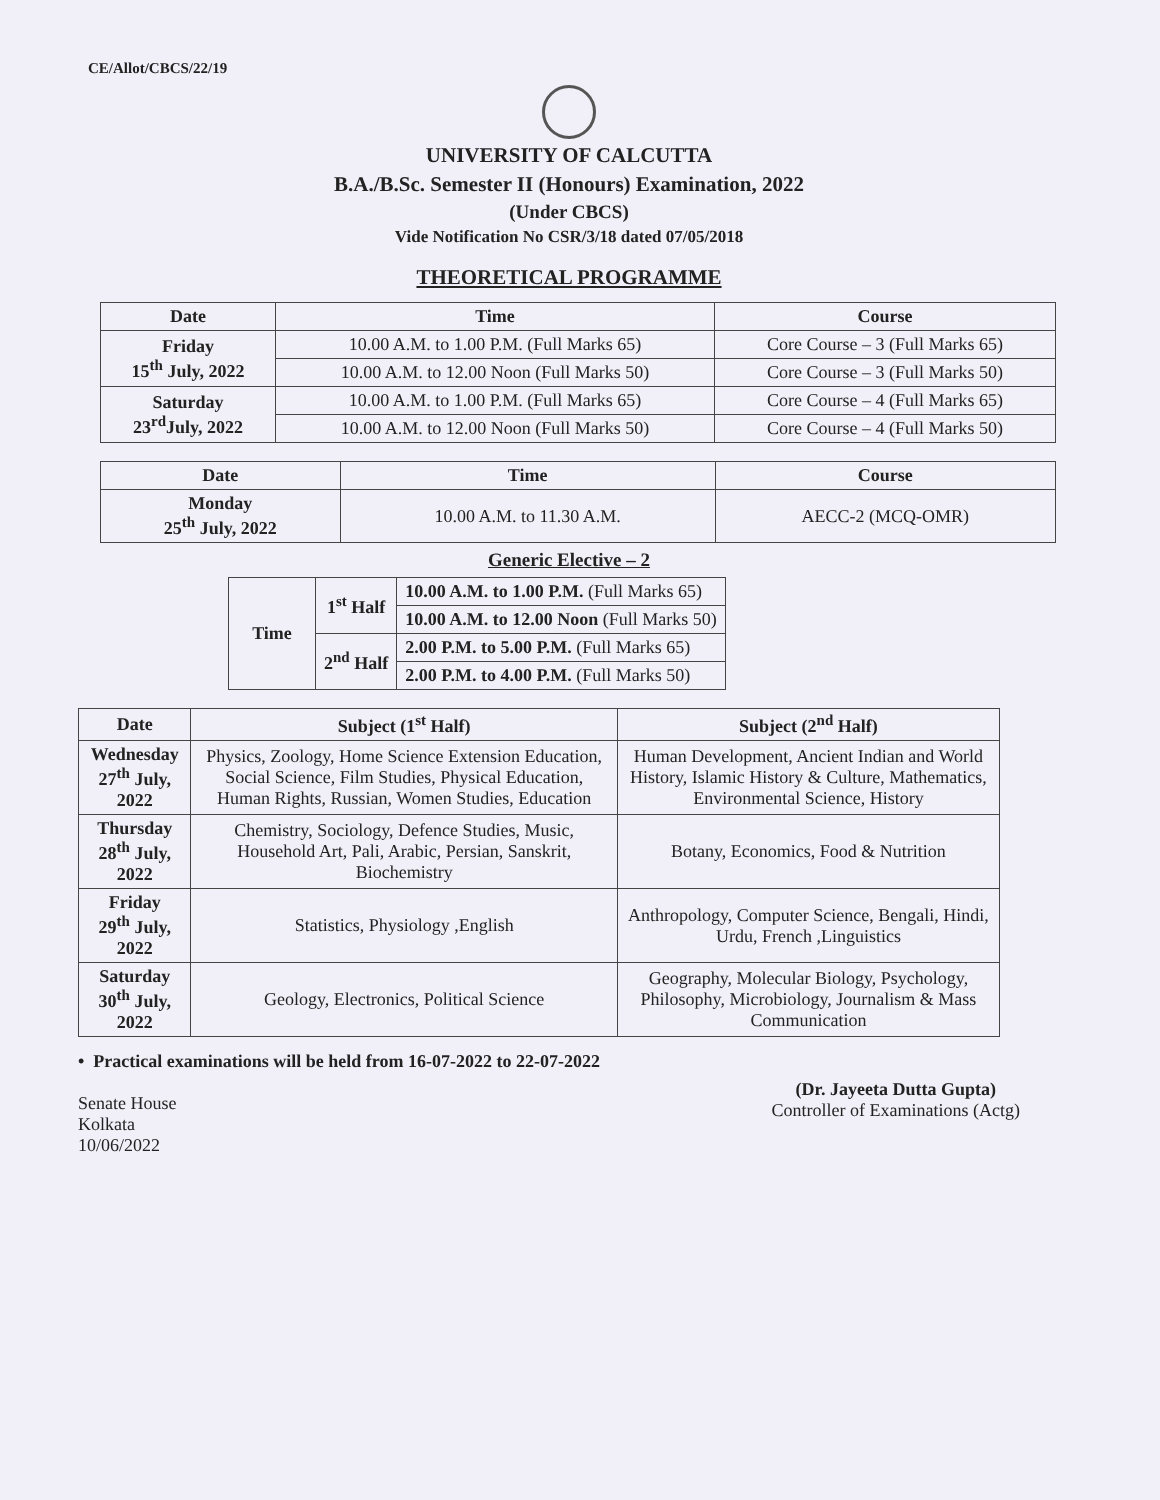CE/Allot/CBCS/22/19
UNIVERSITY OF CALCUTTA
B.A./B.Sc. Semester II (Honours) Examination, 2022
(Under CBCS)
Vide Notification No CSR/3/18 dated 07/05/2018
THEORETICAL PROGRAMME
| Date | Time | Course |
| --- | --- | --- |
| Friday 15<sup>th</sup> July, 2022 | 10.00 A.M. to 1.00 P.M. (Full Marks 65) | Core Course – 3 (Full Marks 65) |
| | 10.00 A.M. to 12.00 Noon (Full Marks 50) | Core Course – 3 (Full Marks 50) |
| Saturday 23<sup>rd</sup>July, 2022 | 10.00 A.M. to 1.00 P.M. (Full Marks 65) | Core Course – 4 (Full Marks 65) |
| | 10.00 A.M. to 12.00 Noon (Full Marks 50) | Core Course – 4 (Full Marks 50) |
| Date | Time | Course |
| --- | --- | --- |
| Monday 25<sup>th</sup> July, 2022 | 10.00 A.M. to 11.30 A.M. | AECC-2 (MCQ-OMR) |
Generic Elective – 2
| Time | 1<sup>st</sup> Half | 10.00 A.M. to 1.00 P.M. (Full Marks 65) |
| | | 10.00 A.M. to 12.00 Noon (Full Marks 50) |
| | 2<sup>nd</sup> Half | 2.00 P.M. to 5.00 P.M. (Full Marks 65) |
| | | 2.00 P.M. to 4.00 P.M. (Full Marks 50) |
| Date | Subject (1<sup>st</sup> Half) | Subject (2<sup>nd</sup> Half) |
| --- | --- | --- |
| Wednesday 27<sup>th</sup> July, 2022 | Physics, Zoology, Home Science Extension Education, Social Science, Film Studies, Physical Education, Human Rights, Russian, Women Studies, Education | Human Development, Ancient Indian and World History, Islamic History & Culture, Mathematics, Environmental Science, History |
| Thursday 28<sup>th</sup> July, 2022 | Chemistry, Sociology, Defence Studies, Music, Household Art, Pali, Arabic, Persian, Sanskrit, Biochemistry | Botany, Economics, Food & Nutrition |
| Friday 29<sup>th</sup> July, 2022 | Statistics, Physiology ,English | Anthropology, Computer Science, Bengali, Hindi, Urdu, French ,Linguistics |
| Saturday 30<sup>th</sup> July, 2022 | Geology, Electronics, Political Science | Geography, Molecular Biology, Psychology, Philosophy, Microbiology, Journalism & Mass Communication |
• Practical examinations will be held from 16-07-2022 to 22-07-2022
Senate House
Kolkata
10/06/2022
(Dr. Jayeeta Dutta Gupta)
Controller of Examinations (Actg)